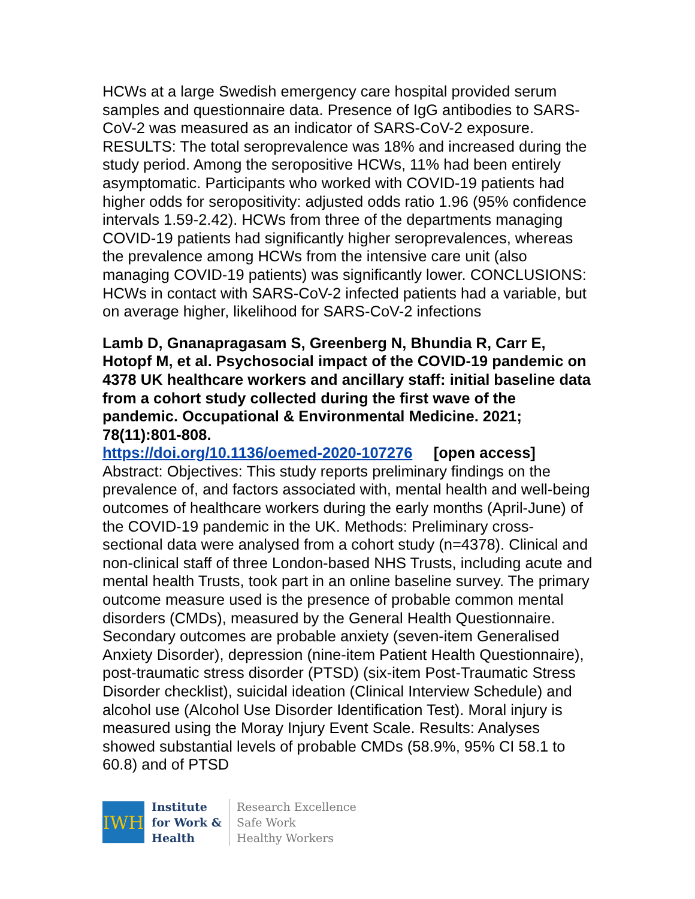HCWs at a large Swedish emergency care hospital provided serum samples and questionnaire data. Presence of IgG antibodies to SARS-CoV-2 was measured as an indicator of SARS-CoV-2 exposure. RESULTS: The total seroprevalence was 18% and increased during the study period. Among the seropositive HCWs, 11% had been entirely asymptomatic. Participants who worked with COVID-19 patients had higher odds for seropositivity: adjusted odds ratio 1.96 (95% confidence intervals 1.59-2.42). HCWs from three of the departments managing COVID-19 patients had significantly higher seroprevalences, whereas the prevalence among HCWs from the intensive care unit (also managing COVID-19 patients) was significantly lower. CONCLUSIONS: HCWs in contact with SARS-CoV-2 infected patients had a variable, but on average higher, likelihood for SARS-CoV-2 infections
Lamb D, Gnanapragasam S, Greenberg N, Bhundia R, Carr E, Hotopf M, et al. Psychosocial impact of the COVID-19 pandemic on 4378 UK healthcare workers and ancillary staff: initial baseline data from a cohort study collected during the first wave of the pandemic. Occupational & Environmental Medicine. 2021; 78(11):801-808.
https://doi.org/10.1136/oemed-2020-107276 [open access]
Abstract: Objectives: This study reports preliminary findings on the prevalence of, and factors associated with, mental health and well-being outcomes of healthcare workers during the early months (April-June) of the COVID-19 pandemic in the UK. Methods: Preliminary cross-sectional data were analysed from a cohort study (n=4378). Clinical and non-clinical staff of three London-based NHS Trusts, including acute and mental health Trusts, took part in an online baseline survey. The primary outcome measure used is the presence of probable common mental disorders (CMDs), measured by the General Health Questionnaire. Secondary outcomes are probable anxiety (seven-item Generalised Anxiety Disorder), depression (nine-item Patient Health Questionnaire), post-traumatic stress disorder (PTSD) (six-item Post-Traumatic Stress Disorder checklist), suicidal ideation (Clinical Interview Schedule) and alcohol use (Alcohol Use Disorder Identification Test). Moral injury is measured using the Moray Injury Event Scale. Results: Analyses showed substantial levels of probable CMDs (58.9%, 95% CI 58.1 to 60.8) and of PTSD
IWH
Institute
for Work &
Health
Research Excellence
Safe Work
Healthy Workers